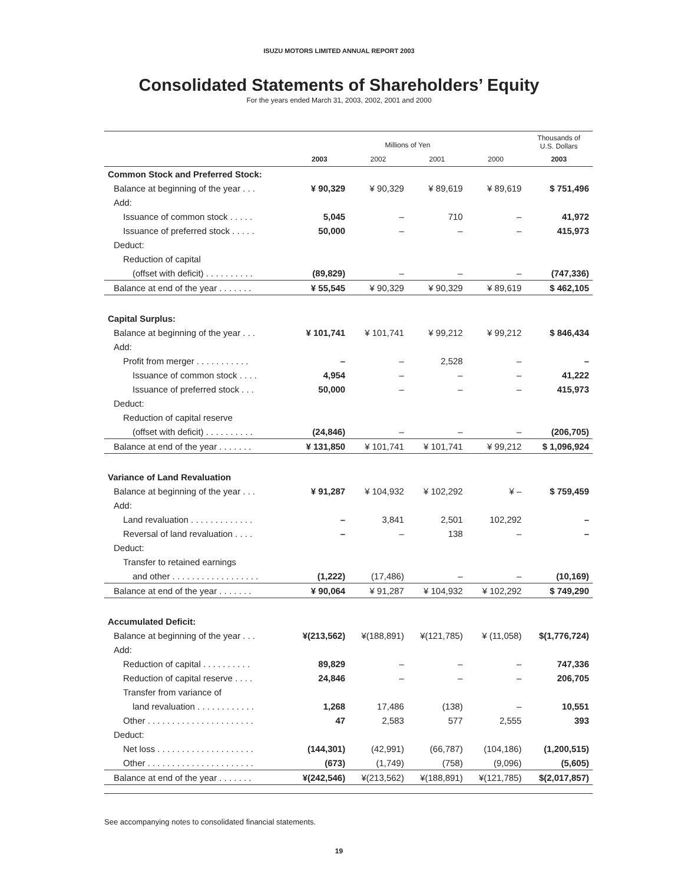ISUZU MOTORS LIMITED ANNUAL REPORT 2003
Consolidated Statements of Shareholders’ Equity
For the years ended March 31, 2003, 2002, 2001 and 2000
| | Millions of Yen | | | | Thousands of U.S. Dollars |
| --- | --- | --- | --- | --- | --- |
| | 2003 | 2002 | 2001 | 2000 | 2003 |
| Common Stock and Preferred Stock: | | | | | |
| Balance at beginning of the year . . . | ¥ 90,329 | ¥ 90,329 | ¥ 89,619 | ¥ 89,619 | $ 751,496 |
| Add: | | | | | |
| Issuance of common stock . . . . . | 5,045 | – | 710 | – | 41,972 |
| Issuance of preferred stock . . . . . | 50,000 | – | – | – | 415,973 |
| Deduct: | | | | | |
| Reduction of capital | | | | | |
| (offset with deficit) . . . . . . . . . . | (89,829) | – | – | – | (747,336) |
| Balance at end of the year . . . . . . . | ¥ 55,545 | ¥ 90,329 | ¥ 90,329 | ¥ 89,619 | $ 462,105 |
| Capital Surplus: | | | | | |
| Balance at beginning of the year . . . | ¥ 101,741 | ¥ 101,741 | ¥ 99,212 | ¥ 99,212 | $ 846,434 |
| Add: | | | | | |
| Profit from merger . . . . . . . . . . . | – | – | 2,528 | – | – |
| Issuance of common stock . . . . | 4,954 | – | – | – | 41,222 |
| Issuance of preferred stock . . . | 50,000 | – | – | – | 415,973 |
| Deduct: | | | | | |
| Reduction of capital reserve | | | | | |
| (offset with deficit) . . . . . . . . . . | (24,846) | – | – | – | (206,705) |
| Balance at end of the year . . . . . . . | ¥ 131,850 | ¥ 101,741 | ¥ 101,741 | ¥ 99,212 | $ 1,096,924 |
| Variance of Land Revaluation | | | | | |
| Balance at beginning of the year . . . | ¥ 91,287 | ¥ 104,932 | ¥ 102,292 | ¥ – | $ 759,459 |
| Add: | | | | | |
| Land revaluation . . . . . . . . . . . . . | – | 3,841 | 2,501 | 102,292 | – |
| Reversal of land revaluation . . . . | – | – | 138 | – | – |
| Deduct: | | | | | |
| Transfer to retained earnings | | | | | |
| and other . . . . . . . . . . . . . . . . . . | (1,222) | (17,486) | – | – | (10,169) |
| Balance at end of the year . . . . . . . | ¥ 90,064 | ¥ 91,287 | ¥ 104,932 | ¥ 102,292 | $ 749,290 |
| Accumulated Deficit: | | | | | |
| Balance at beginning of the year . . . | ¥(213,562) | ¥(188,891) | ¥(121,785) | ¥ (11,058) | $(1,776,724) |
| Add: | | | | | |
| Reduction of capital . . . . . . . . . . | 89,829 | – | – | – | 747,336 |
| Reduction of capital reserve . . . . | 24,846 | – | – | – | 206,705 |
| Transfer from variance of | | | | | |
| land revaluation . . . . . . . . . . . . | 1,268 | 17,486 | (138) | – | 10,551 |
| Other . . . . . . . . . . . . . . . . . . . . . . | 47 | 2,583 | 577 | 2,555 | 393 |
| Deduct: | | | | | |
| Net loss . . . . . . . . . . . . . . . . . . . . | (144,301) | (42,991) | (66,787) | (104,186) | (1,200,515) |
| Other . . . . . . . . . . . . . . . . . . . . . . | (673) | (1,749) | (758) | (9,096) | (5,605) |
| Balance at end of the year . . . . . . . | ¥(242,546) | ¥(213,562) | ¥(188,891) | ¥(121,785) | $(2,017,857) |
See accompanying notes to consolidated financial statements.
19